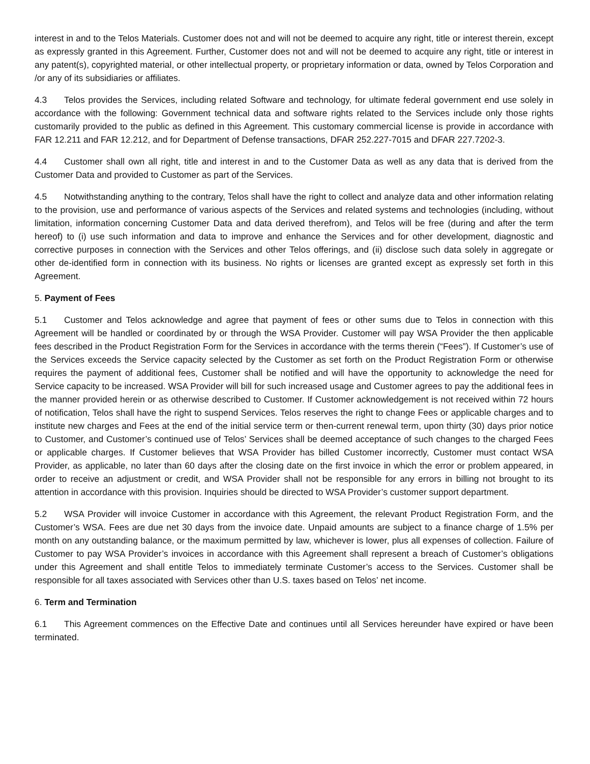interest in and to the Telos Materials. Customer does not and will not be deemed to acquire any right, title or interest therein, except as expressly granted in this Agreement. Further, Customer does not and will not be deemed to acquire any right, title or interest in any patent(s), copyrighted material, or other intellectual property, or proprietary information or data, owned by Telos Corporation and /or any of its subsidiaries or affiliates.
4.3 Telos provides the Services, including related Software and technology, for ultimate federal government end use solely in accordance with the following: Government technical data and software rights related to the Services include only those rights customarily provided to the public as defined in this Agreement. This customary commercial license is provide in accordance with FAR 12.211 and FAR 12.212, and for Department of Defense transactions, DFAR 252.227-7015 and DFAR 227.7202-3.
4.4 Customer shall own all right, title and interest in and to the Customer Data as well as any data that is derived from the Customer Data and provided to Customer as part of the Services.
4.5 Notwithstanding anything to the contrary, Telos shall have the right to collect and analyze data and other information relating to the provision, use and performance of various aspects of the Services and related systems and technologies (including, without limitation, information concerning Customer Data and data derived therefrom), and Telos will be free (during and after the term hereof) to (i) use such information and data to improve and enhance the Services and for other development, diagnostic and corrective purposes in connection with the Services and other Telos offerings, and (ii) disclose such data solely in aggregate or other de-identified form in connection with its business. No rights or licenses are granted except as expressly set forth in this Agreement.
5. Payment of Fees
5.1 Customer and Telos acknowledge and agree that payment of fees or other sums due to Telos in connection with this Agreement will be handled or coordinated by or through the WSA Provider. Customer will pay WSA Provider the then applicable fees described in the Product Registration Form for the Services in accordance with the terms therein (“Fees”). If Customer’s use of the Services exceeds the Service capacity selected by the Customer as set forth on the Product Registration Form or otherwise requires the payment of additional fees, Customer shall be notified and will have the opportunity to acknowledge the need for Service capacity to be increased. WSA Provider will bill for such increased usage and Customer agrees to pay the additional fees in the manner provided herein or as otherwise described to Customer. If Customer acknowledgement is not received within 72 hours of notification, Telos shall have the right to suspend Services. Telos reserves the right to change Fees or applicable charges and to institute new charges and Fees at the end of the initial service term or then-current renewal term, upon thirty (30) days prior notice to Customer, and Customer’s continued use of Telos’ Services shall be deemed acceptance of such changes to the charged Fees or applicable charges. If Customer believes that WSA Provider has billed Customer incorrectly, Customer must contact WSA Provider, as applicable, no later than 60 days after the closing date on the first invoice in which the error or problem appeared, in order to receive an adjustment or credit, and WSA Provider shall not be responsible for any errors in billing not brought to its attention in accordance with this provision. Inquiries should be directed to WSA Provider’s customer support department.
5.2 WSA Provider will invoice Customer in accordance with this Agreement, the relevant Product Registration Form, and the Customer’s WSA. Fees are due net 30 days from the invoice date. Unpaid amounts are subject to a finance charge of 1.5% per month on any outstanding balance, or the maximum permitted by law, whichever is lower, plus all expenses of collection. Failure of Customer to pay WSA Provider’s invoices in accordance with this Agreement shall represent a breach of Customer’s obligations under this Agreement and shall entitle Telos to immediately terminate Customer’s access to the Services. Customer shall be responsible for all taxes associated with Services other than U.S. taxes based on Telos’ net income.
6. Term and Termination
6.1 This Agreement commences on the Effective Date and continues until all Services hereunder have expired or have been terminated.